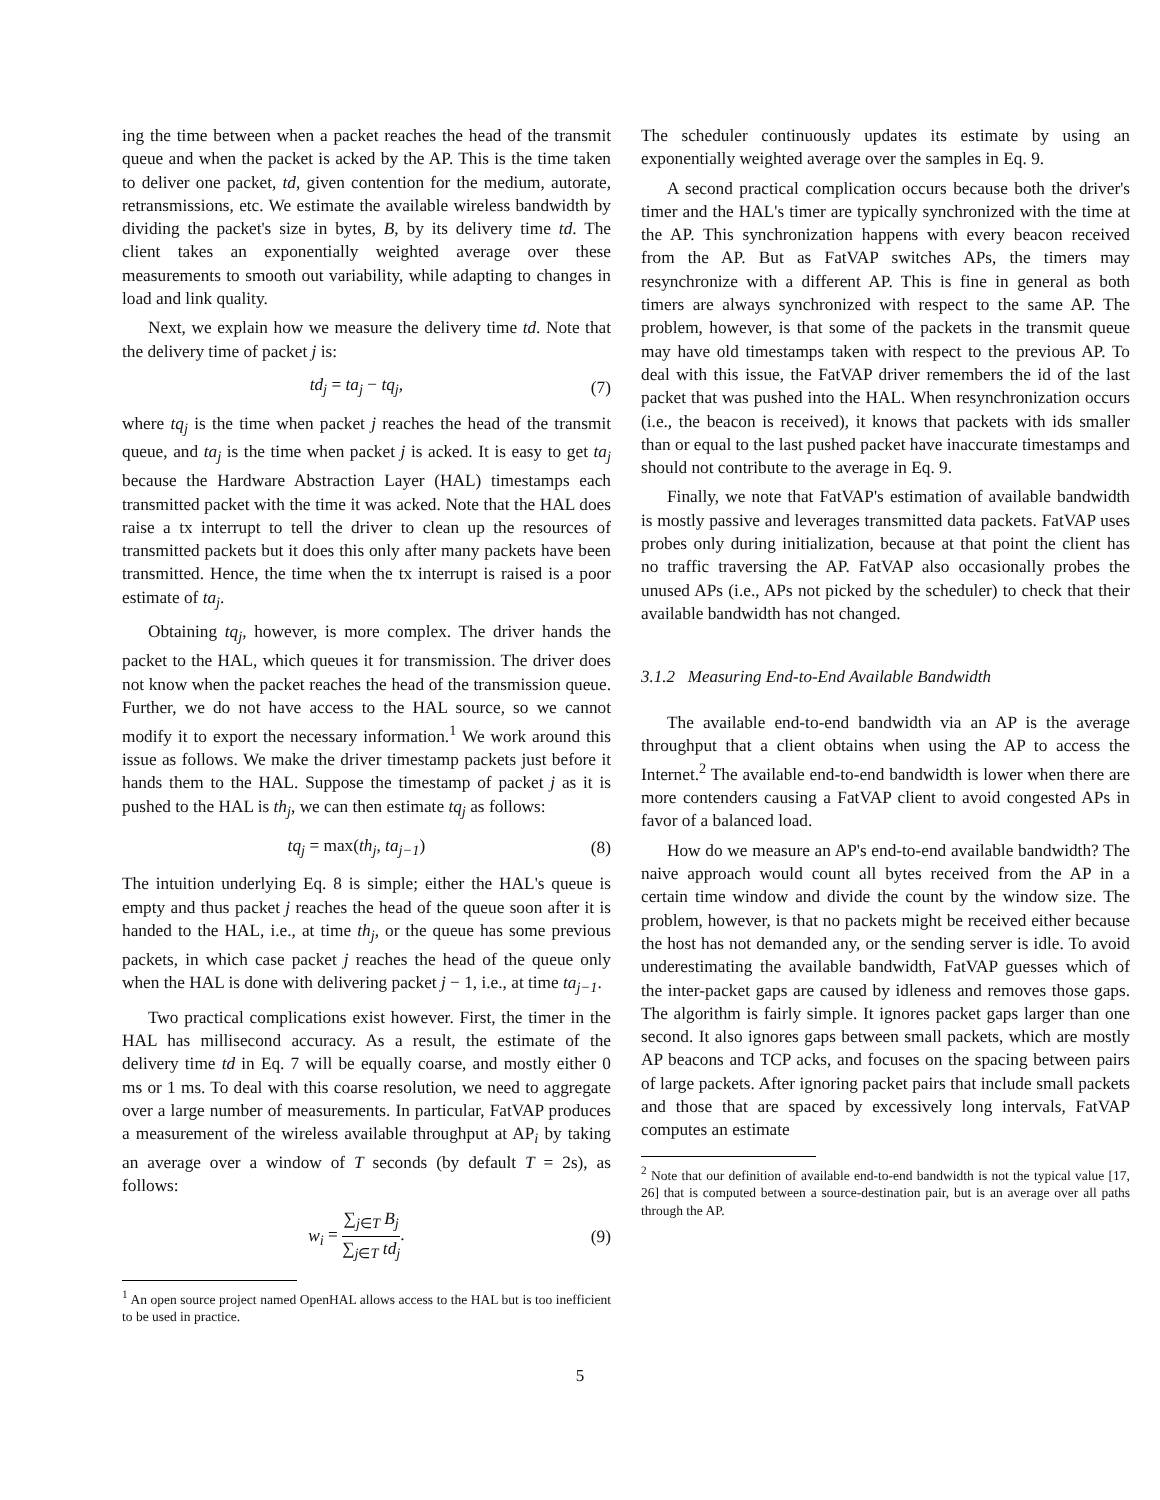ing the time between when a packet reaches the head of the transmit queue and when the packet is acked by the AP. This is the time taken to deliver one packet, td, given contention for the medium, autorate, retransmissions, etc. We estimate the available wireless bandwidth by dividing the packet's size in bytes, B, by its delivery time td. The client takes an exponentially weighted average over these measurements to smooth out variability, while adapting to changes in load and link quality.
Next, we explain how we measure the delivery time td. Note that the delivery time of packet j is:
td<sub>j</sub> = ta<sub>j</sub> − tq<sub>j</sub>, (7)
where tq<sub>j</sub> is the time when packet j reaches the head of the transmit queue, and ta<sub>j</sub> is the time when packet j is acked. It is easy to get ta<sub>j</sub> because the Hardware Abstraction Layer (HAL) timestamps each transmitted packet with the time it was acked. Note that the HAL does raise a tx interrupt to tell the driver to clean up the resources of transmitted packets but it does this only after many packets have been transmitted. Hence, the time when the tx interrupt is raised is a poor estimate of ta<sub>j</sub>.
Obtaining tq<sub>j</sub>, however, is more complex. The driver hands the packet to the HAL, which queues it for transmission. The driver does not know when the packet reaches the head of the transmission queue. Further, we do not have access to the HAL source, so we cannot modify it to export the necessary information.<sup>1</sup> We work around this issue as follows. We make the driver timestamp packets just before it hands them to the HAL. Suppose the timestamp of packet j as it is pushed to the HAL is th<sub>j</sub>, we can then estimate tq<sub>j</sub> as follows:
tq<sub>j</sub> = max(th<sub>j</sub>, ta<sub>j−1</sub>) (8)
The intuition underlying Eq. 8 is simple; either the HAL's queue is empty and thus packet j reaches the head of the queue soon after it is handed to the HAL, i.e., at time th<sub>j</sub>, or the queue has some previous packets, in which case packet j reaches the head of the queue only when the HAL is done with delivering packet j − 1, i.e., at time ta<sub>j−1</sub>.
Two practical complications exist however. First, the timer in the HAL has millisecond accuracy. As a result, the estimate of the delivery time td in Eq. 7 will be equally coarse, and mostly either 0 ms or 1 ms. To deal with this coarse resolution, we need to aggregate over a large number of measurements. In particular, FatVAP produces a measurement of the wireless available throughput at AP<sub>i</sub> by taking an average over a window of T seconds (by default T = 2s), as follows:
w<sub>i</sub> = ∑<sub>j∈T</sub> B<sub>j</sub> ∑<sub>j∈T</sub> td<sub>j</sub>. (9)
<sup>1</sup> An open source project named OpenHAL allows access to the HAL but is too inefficient to be used in practice.
The scheduler continuously updates its estimate by using an exponentially weighted average over the samples in Eq. 9.
A second practical complication occurs because both the driver's timer and the HAL's timer are typically synchronized with the time at the AP. This synchronization happens with every beacon received from the AP. But as FatVAP switches APs, the timers may resynchronize with a different AP. This is fine in general as both timers are always synchronized with respect to the same AP. The problem, however, is that some of the packets in the transmit queue may have old timestamps taken with respect to the previous AP. To deal with this issue, the FatVAP driver remembers the id of the last packet that was pushed into the HAL. When resynchronization occurs (i.e., the beacon is received), it knows that packets with ids smaller than or equal to the last pushed packet have inaccurate timestamps and should not contribute to the average in Eq. 9.
Finally, we note that FatVAP's estimation of available bandwidth is mostly passive and leverages transmitted data packets. FatVAP uses probes only during initialization, because at that point the client has no traffic traversing the AP. FatVAP also occasionally probes the unused APs (i.e., APs not picked by the scheduler) to check that their available bandwidth has not changed.
3.1.2 Measuring End-to-End Available Bandwidth
The available end-to-end bandwidth via an AP is the average throughput that a client obtains when using the AP to access the Internet.<sup>2</sup> The available end-to-end bandwidth is lower when there are more contenders causing a FatVAP client to avoid congested APs in favor of a balanced load.
How do we measure an AP's end-to-end available bandwidth? The naive approach would count all bytes received from the AP in a certain time window and divide the count by the window size. The problem, however, is that no packets might be received either because the host has not demanded any, or the sending server is idle. To avoid underestimating the available bandwidth, FatVAP guesses which of the inter-packet gaps are caused by idleness and removes those gaps. The algorithm is fairly simple. It ignores packet gaps larger than one second. It also ignores gaps between small packets, which are mostly AP beacons and TCP acks, and focuses on the spacing between pairs of large packets. After ignoring packet pairs that include small packets and those that are spaced by excessively long intervals, FatVAP computes an estimate
<sup>2</sup> Note that our definition of available end-to-end bandwidth is not the typical value [17, 26] that is computed between a source-destination pair, but is an average over all paths through the AP.
5